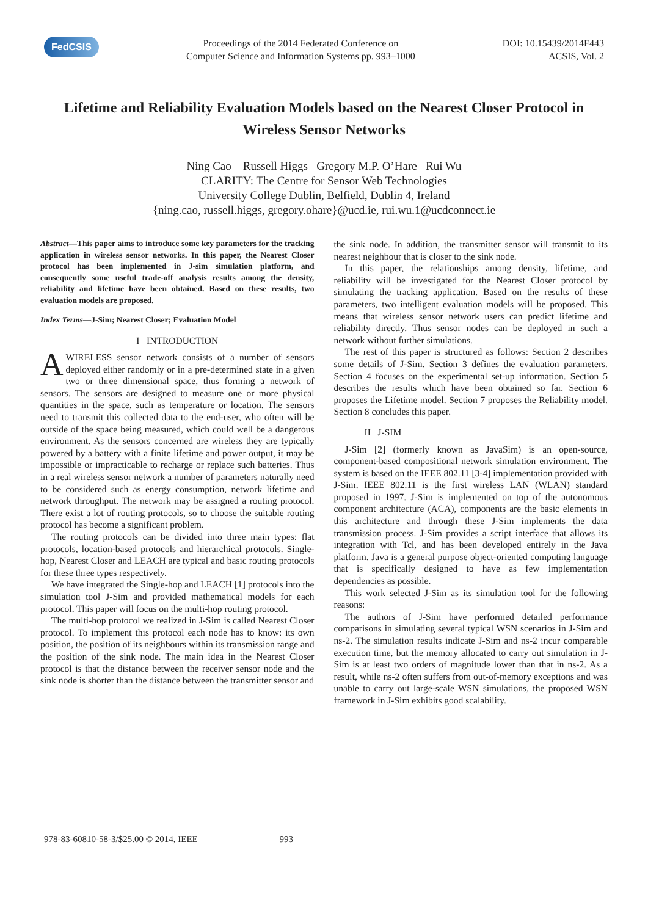FedCSIS
Proceedings of the 2014 Federated Conference on
Computer Science and Information Systems pp. 993–1000
DOI: 10.15439/2014F443
ACSIS, Vol. 2
Lifetime and Reliability Evaluation Models based on the Nearest Closer Protocol in Wireless Sensor Networks
Ning Cao Russell Higgs Gregory M.P. O’Hare Rui Wu
CLARITY: The Centre for Sensor Web Technologies
University College Dublin, Belfield, Dublin 4, Ireland
{ning.cao, russell.higgs, gregory.ohare}@ucd.ie, rui.wu.1@ucdconnect.ie
Abstract—This paper aims to introduce some key parameters for the tracking application in wireless sensor networks. In this paper, the Nearest Closer protocol has been implemented in J-sim simulation platform, and consequently some useful trade-off analysis results among the density, reliability and lifetime have been obtained. Based on these results, two evaluation models are proposed.
Index Terms—J-Sim; Nearest Closer; Evaluation Model
I INTRODUCTION
AWIRELESS sensor network consists of a number of sensors deployed either randomly or in a pre-determined state in a given two or three dimensional space, thus forming a network of sensors. The sensors are designed to measure one or more physical quantities in the space, such as temperature or location. The sensors need to transmit this collected data to the end-user, who often will be outside of the space being measured, which could well be a dangerous environment. As the sensors concerned are wireless they are typically powered by a battery with a finite lifetime and power output, it may be impossible or impracticable to recharge or replace such batteries. Thus in a real wireless sensor network a number of parameters naturally need to be considered such as energy consumption, network lifetime and network throughput. The network may be assigned a routing protocol. There exist a lot of routing protocols, so to choose the suitable routing protocol has become a significant problem.
The routing protocols can be divided into three main types: flat protocols, location-based protocols and hierarchical protocols. Single-hop, Nearest Closer and LEACH are typical and basic routing protocols for these three types respectively.
We have integrated the Single-hop and LEACH [1] protocols into the simulation tool J-Sim and provided mathematical models for each protocol. This paper will focus on the multi-hop routing protocol.
The multi-hop protocol we realized in J-Sim is called Nearest Closer protocol. To implement this protocol each node has to know: its own position, the position of its neighbours within its transmission range and the position of the sink node. The main idea in the Nearest Closer protocol is that the distance between the receiver sensor node and the sink node is shorter than the distance between the transmitter sensor and
the sink node. In addition, the transmitter sensor will transmit to its nearest neighbour that is closer to the sink node.
In this paper, the relationships among density, lifetime, and reliability will be investigated for the Nearest Closer protocol by simulating the tracking application. Based on the results of these parameters, two intelligent evaluation models will be proposed. This means that wireless sensor network users can predict lifetime and reliability directly. Thus sensor nodes can be deployed in such a network without further simulations.
The rest of this paper is structured as follows: Section 2 describes some details of J-Sim. Section 3 defines the evaluation parameters. Section 4 focuses on the experimental set-up information. Section 5 describes the results which have been obtained so far. Section 6 proposes the Lifetime model. Section 7 proposes the Reliability model. Section 8 concludes this paper.
II J-SIM
J-Sim [2] (formerly known as JavaSim) is an open-source, component-based compositional network simulation environment. The system is based on the IEEE 802.11 [3-4] implementation provided with J-Sim. IEEE 802.11 is the first wireless LAN (WLAN) standard proposed in 1997. J-Sim is implemented on top of the autonomous component architecture (ACA), components are the basic elements in this architecture and through these J-Sim implements the data transmission process. J-Sim provides a script interface that allows its integration with Tcl, and has been developed entirely in the Java platform. Java is a general purpose object-oriented computing language that is specifically designed to have as few implementation dependencies as possible.
This work selected J-Sim as its simulation tool for the following reasons:
The authors of J-Sim have performed detailed performance comparisons in simulating several typical WSN scenarios in J-Sim and ns-2. The simulation results indicate J-Sim and ns-2 incur comparable execution time, but the memory allocated to carry out simulation in J-Sim is at least two orders of magnitude lower than that in ns-2. As a result, while ns-2 often suffers from out-of-memory exceptions and was unable to carry out large-scale WSN simulations, the proposed WSN framework in J-Sim exhibits good scalability.
978-83-60810-58-3/$25.00 © 2014, IEEE 993